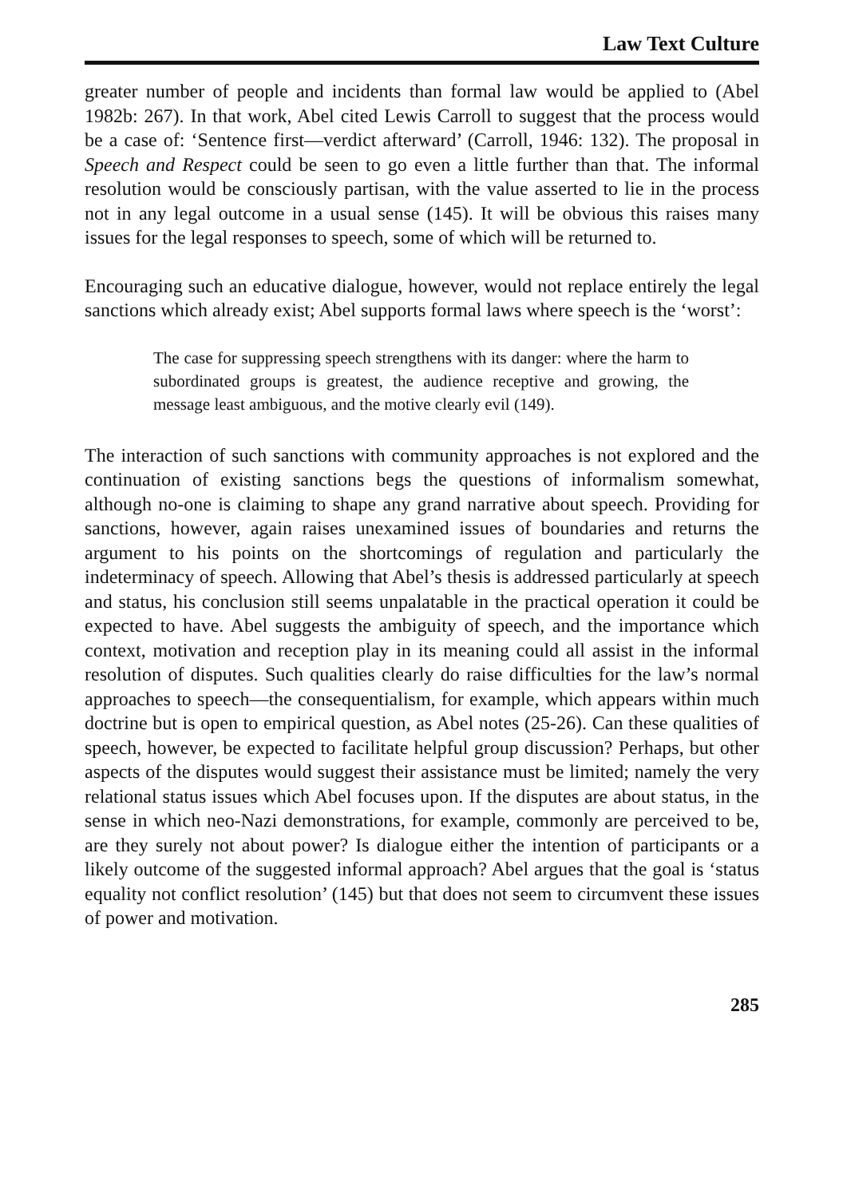Law Text Culture
greater number of people and incidents than formal law would be applied to (Abel 1982b: 267). In that work, Abel cited Lewis Carroll to suggest that the process would be a case of: ‘Sentence first—verdict afterward’ (Carroll, 1946: 132). The proposal in Speech and Respect could be seen to go even a little further than that. The informal resolution would be consciously partisan, with the value asserted to lie in the process not in any legal outcome in a usual sense (145). It will be obvious this raises many issues for the legal responses to speech, some of which will be returned to.
Encouraging such an educative dialogue, however, would not replace entirely the legal sanctions which already exist; Abel supports formal laws where speech is the ‘worst’:
The case for suppressing speech strengthens with its danger: where the harm to subordinated groups is greatest, the audience receptive and growing, the message least ambiguous, and the motive clearly evil (149).
The interaction of such sanctions with community approaches is not explored and the continuation of existing sanctions begs the questions of informalism somewhat, although no-one is claiming to shape any grand narrative about speech. Providing for sanctions, however, again raises unexamined issues of boundaries and returns the argument to his points on the shortcomings of regulation and particularly the indeterminacy of speech. Allowing that Abel’s thesis is addressed particularly at speech and status, his conclusion still seems unpalatable in the practical operation it could be expected to have. Abel suggests the ambiguity of speech, and the importance which context, motivation and reception play in its meaning could all assist in the informal resolution of disputes. Such qualities clearly do raise difficulties for the law’s normal approaches to speech—the consequentialism, for example, which appears within much doctrine but is open to empirical question, as Abel notes (25-26). Can these qualities of speech, however, be expected to facilitate helpful group discussion? Perhaps, but other aspects of the disputes would suggest their assistance must be limited; namely the very relational status issues which Abel focuses upon. If the disputes are about status, in the sense in which neo-Nazi demonstrations, for example, commonly are perceived to be, are they surely not about power? Is dialogue either the intention of participants or a likely outcome of the suggested informal approach? Abel argues that the goal is ‘status equality not conflict resolution’ (145) but that does not seem to circumvent these issues of power and motivation.
285